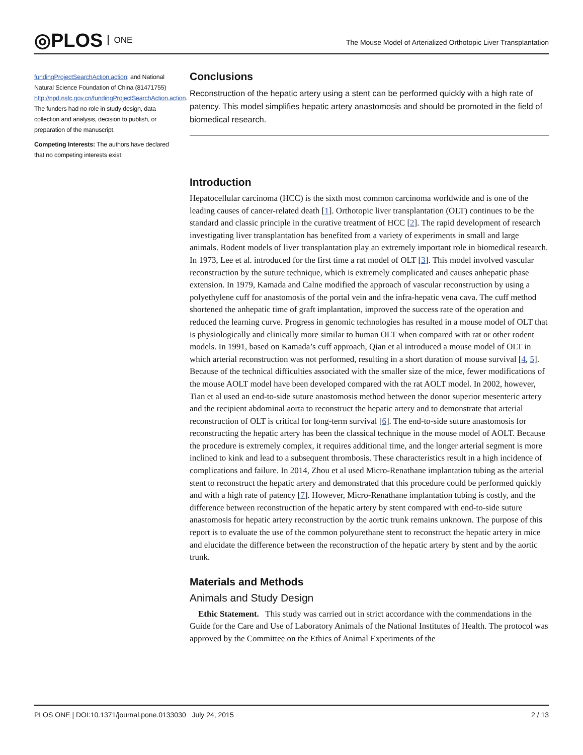◎PLOS ONE
The Mouse Model of Arterialized Orthotopic Liver Transplantation
fundingProjectSearchAction.action; and National Natural Science Foundation of China (81471755) http://npd.nsfc.gov.cn/fundingProjectSearchAction.action. The funders had no role in study design, data collection and analysis, decision to publish, or preparation of the manuscript.
Competing Interests: The authors have declared that no competing interests exist.
Conclusions
Reconstruction of the hepatic artery using a stent can be performed quickly with a high rate of patency. This model simplifies hepatic artery anastomosis and should be promoted in the field of biomedical research.
Introduction
Hepatocellular carcinoma (HCC) is the sixth most common carcinoma worldwide and is one of the leading causes of cancer-related death [1]. Orthotopic liver transplantation (OLT) continues to be the standard and classic principle in the curative treatment of HCC [2]. The rapid development of research investigating liver transplantation has benefited from a variety of experiments in small and large animals. Rodent models of liver transplantation play an extremely important role in biomedical research. In 1973, Lee et al. introduced for the first time a rat model of OLT [3]. This model involved vascular reconstruction by the suture technique, which is extremely complicated and causes anhepatic phase extension. In 1979, Kamada and Calne modified the approach of vascular reconstruction by using a polyethylene cuff for anastomosis of the portal vein and the infra-hepatic vena cava. The cuff method shortened the anhepatic time of graft implantation, improved the success rate of the operation and reduced the learning curve. Progress in genomic technologies has resulted in a mouse model of OLT that is physiologically and clinically more similar to human OLT when compared with rat or other rodent models. In 1991, based on Kamada’s cuff approach, Qian et al introduced a mouse model of OLT in which arterial reconstruction was not performed, resulting in a short duration of mouse survival [4, 5]. Because of the technical difficulties associated with the smaller size of the mice, fewer modifications of the mouse AOLT model have been developed compared with the rat AOLT model. In 2002, however, Tian et al used an end-to-side suture anastomosis method between the donor superior mesenteric artery and the recipient abdominal aorta to reconstruct the hepatic artery and to demonstrate that arterial reconstruction of OLT is critical for long-term survival [6]. The end-to-side suture anastomosis for reconstructing the hepatic artery has been the classical technique in the mouse model of AOLT. Because the procedure is extremely complex, it requires additional time, and the longer arterial segment is more inclined to kink and lead to a subsequent thrombosis. These characteristics result in a high incidence of complications and failure. In 2014, Zhou et al used Micro-Renathane implantation tubing as the arterial stent to reconstruct the hepatic artery and demonstrated that this procedure could be performed quickly and with a high rate of patency [7]. However, Micro-Renathane implantation tubing is costly, and the difference between reconstruction of the hepatic artery by stent compared with end-to-side suture anastomosis for hepatic artery reconstruction by the aortic trunk remains unknown. The purpose of this report is to evaluate the use of the common polyurethane stent to reconstruct the hepatic artery in mice and elucidate the difference between the reconstruction of the hepatic artery by stent and by the aortic trunk.
Materials and Methods
Animals and Study Design
Ethic Statement. This study was carried out in strict accordance with the commendations in the Guide for the Care and Use of Laboratory Animals of the National Institutes of Health. The protocol was approved by the Committee on the Ethics of Animal Experiments of the
PLOS ONE | DOI:10.1371/journal.pone.0133030 July 24, 2015 2 / 13